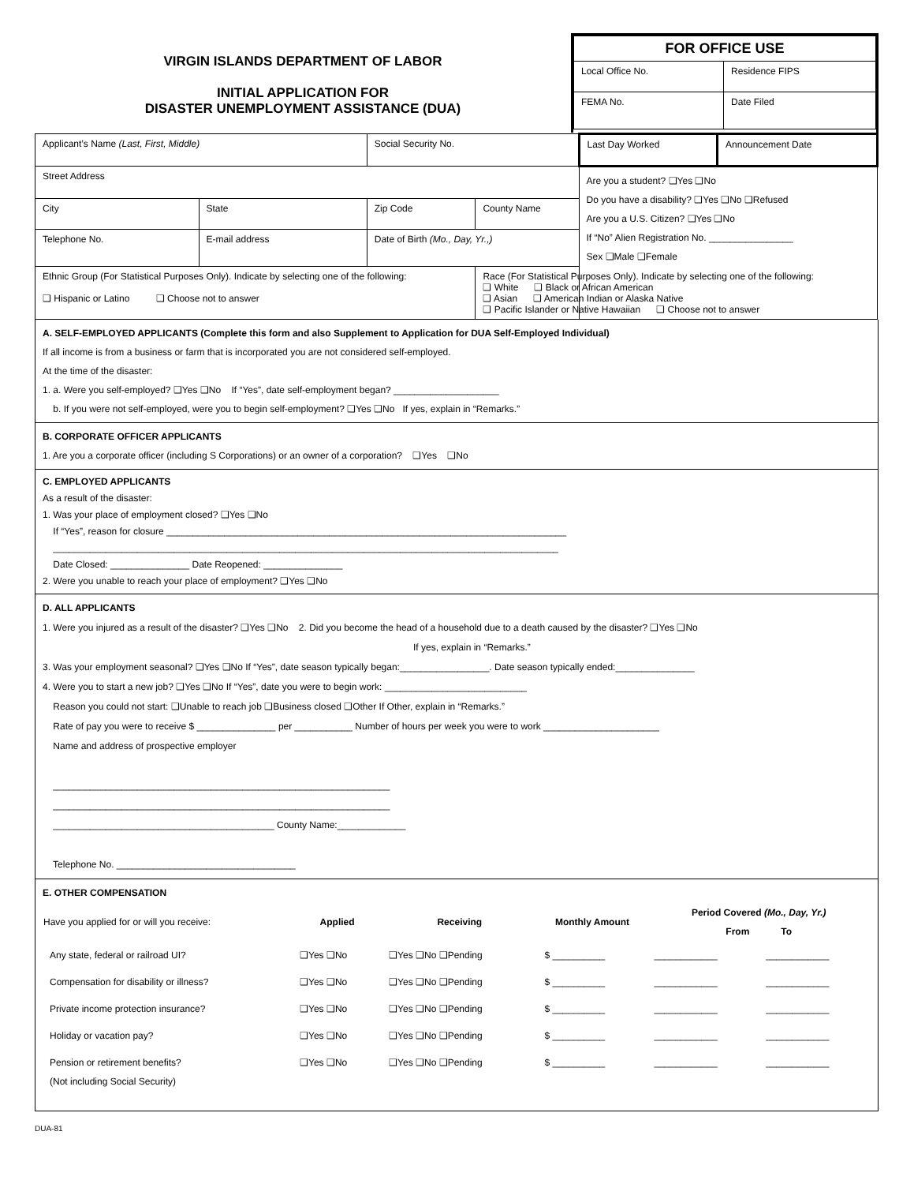VIRGIN ISLANDS DEPARTMENT OF LABOR
INITIAL APPLICATION FOR
DISASTER UNEMPLOYMENT ASSISTANCE (DUA)
| FOR OFFICE USE | |
| Local Office No. | Residence FIPS |
| FEMA No. | Date Filed |
| Applicant’s Name (Last, First, Middle) | | | Social Security No. | | Last Day Worked | Announcement Date |
| Street Address | | | | | Are you a student? ❑Yes ❑No Do you have a disability? ❑Yes ❑No ❑Refused Are you a U.S. Citizen? ❑Yes ❑No If “No” Alien Registration No. ________________ Sex ❑Male ❑Female | |
| City | | State | Zip Code | County Name | | |
| Telephone No. | E-mail address | | Date of Birth (Mo., Day, Yr.,) | | | |
| Ethnic Group (For Statistical Purposes Only). Indicate by selecting one of the following: ❑ Hispanic or Latino ❑ Choose not to answer | | | | Race (For Statistical Purposes Only). Indicate by selecting one of the following: ❑ White ❑ Black or African American ❑ Asian ❑ American Indian or Alaska Native ❑ Pacific Islander or Native Hawaiian ❑ Choose not to answer | | |
A. SELF-EMPLOYED APPLICANTS (Complete this form and also Supplement to Application for DUA Self-Employed Individual)
If all income is from a business or farm that is incorporated you are not considered self-employed.
At the time of the disaster:
1. a. Were you self-employed? ❑Yes ❑No If “Yes”, date self-employment began? ____________________
b. If you were not self-employed, were you to begin self-employment? ❑Yes ❑No If yes, explain in “Remarks.”
B. CORPORATE OFFICER APPLICANTS
1. Are you a corporate officer (including S Corporations) or an owner of a corporation? ❑Yes ❑No
C. EMPLOYED APPLICANTS
As a result of the disaster:
1. Was your place of employment closed? ❑Yes ❑No
If “Yes”, reason for closure ____________________________________________________________________________
________________________________________________________________________________________________
Date Closed: _______________ Date Reopened: _______________
2. Were you unable to reach your place of employment? ❑Yes ❑No
D. ALL APPLICANTS
1. Were you injured as a result of the disaster? ❑Yes ❑No 2. Did you become the head of a household due to a death caused by the disaster? ❑Yes ❑No
If yes, explain in “Remarks.”
3. Was your employment seasonal? ❑Yes ❑No If “Yes”, date season typically began:_________________. Date season typically ended:_______________
4. Were you to start a new job? ❑Yes ❑No If “Yes”, date you were to begin work: ___________________________
Reason you could not start: ❑Unable to reach job ❑Business closed ❑Other If Other, explain in “Remarks.”
Rate of pay you were to receive $ _______________ per ___________ Number of hours per week you were to work ______________________
Name and address of prospective employer
________________________________________________________________
________________________________________________________________
__________________________________________ County Name:_____________
Telephone No. __________________________________
E. OTHER COMPENSATION
| Have you applied for or will you receive: | Applied | Receiving | Monthly Amount | Period Covered (Mo., Day, Yr.) From To | |
| --- | --- | --- | --- | --- | --- |
| Any state, federal or railroad UI? | ❑Yes ❑No | ❑Yes ❑No ❑Pending | $ __________ | ____________ | ____________ |
| Compensation for disability or illness? | ❑Yes ❑No | ❑Yes ❑No ❑Pending | $ __________ | ____________ | ____________ |
| Private income protection insurance? | ❑Yes ❑No | ❑Yes ❑No ❑Pending | $ __________ | ____________ | ____________ |
| Holiday or vacation pay? | ❑Yes ❑No | ❑Yes ❑No ❑Pending | $ __________ | ____________ | ____________ |
| Pension or retirement benefits? (Not including Social Security) | ❑Yes ❑No | ❑Yes ❑No ❑Pending | $ __________ | ____________ | ____________ |
DUA-81